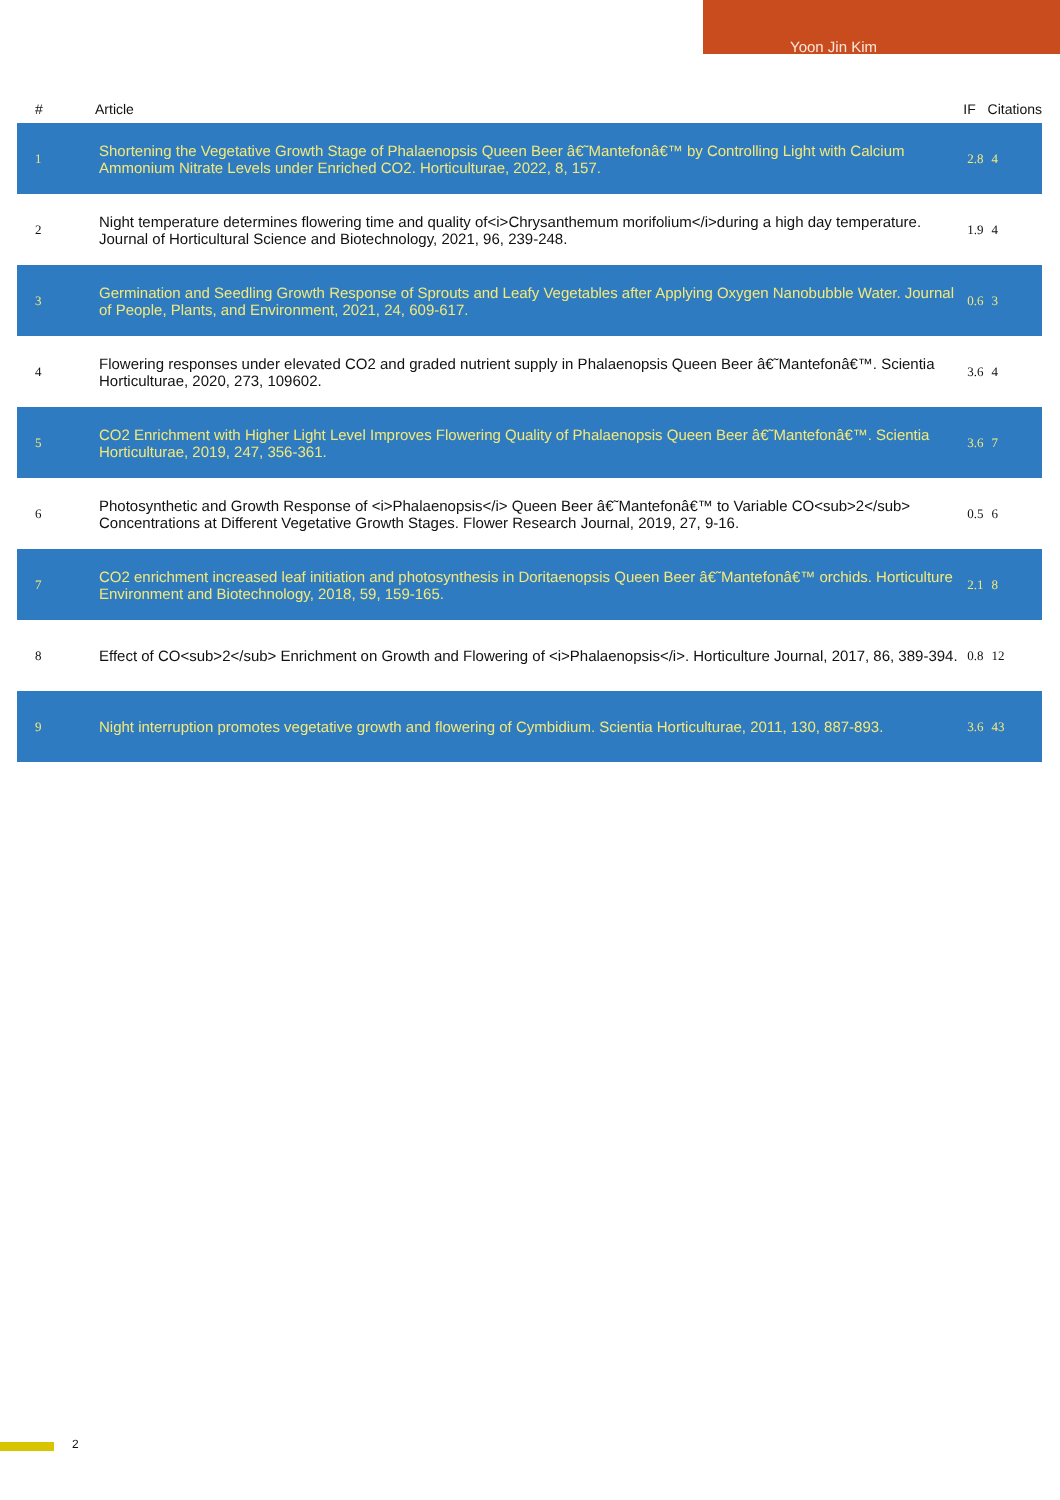Yoon Jin Kim
| # | Article | IF | Citations |
| --- | --- | --- | --- |
| 1 | Shortening the Vegetative Growth Stage of Phalaenopsis Queen Beer â€˜Mantefonâ€™ by Controlling Light with Calcium Ammonium Nitrate Levels under Enriched CO2. Horticulturae, 2022, 8, 157. | 2.8 | 4 |
| 2 | Night temperature determines flowering time and quality of<i>Chrysanthemum morifolium</i>during a high day temperature. Journal of Horticultural Science and Biotechnology, 2021, 96, 239-248. | 1.9 | 4 |
| 3 | Germination and Seedling Growth Response of Sprouts and Leafy Vegetables after Applying Oxygen Nanobubble Water. Journal of People, Plants, and Environment, 2021, 24, 609-617. | 0.6 | 3 |
| 4 | Flowering responses under elevated CO2 and graded nutrient supply in Phalaenopsis Queen Beer â€˜Mantefonâ€™. Scientia Horticulturae, 2020, 273, 109602. | 3.6 | 4 |
| 5 | CO2 Enrichment with Higher Light Level Improves Flowering Quality of Phalaenopsis Queen Beer â€˜Mantefonâ€™. Scientia Horticulturae, 2019, 247, 356-361. | 3.6 | 7 |
| 6 | Photosynthetic and Growth Response of <i>Phalaenopsis</i> Queen Beer â€˜Mantefonâ€™ to Variable CO<sub>2</sub> Concentrations at Different Vegetative Growth Stages. Flower Research Journal, 2019, 27, 9-16. | 0.5 | 6 |
| 7 | CO2 enrichment increased leaf initiation and photosynthesis in Doritaenopsis Queen Beer â€˜Mantefonâ€™ orchids. Horticulture Environment and Biotechnology, 2018, 59, 159-165. | 2.1 | 8 |
| 8 | Effect of CO<sub>2</sub> Enrichment on Growth and Flowering of <i>Phalaenopsis</i>. Horticulture Journal, 2017, 86, 389-394. | 0.8 | 12 |
| 9 | Night interruption promotes vegetative growth and flowering of Cymbidium. Scientia Horticulturae, 2011, 130, 887-893. | 3.6 | 43 |
2